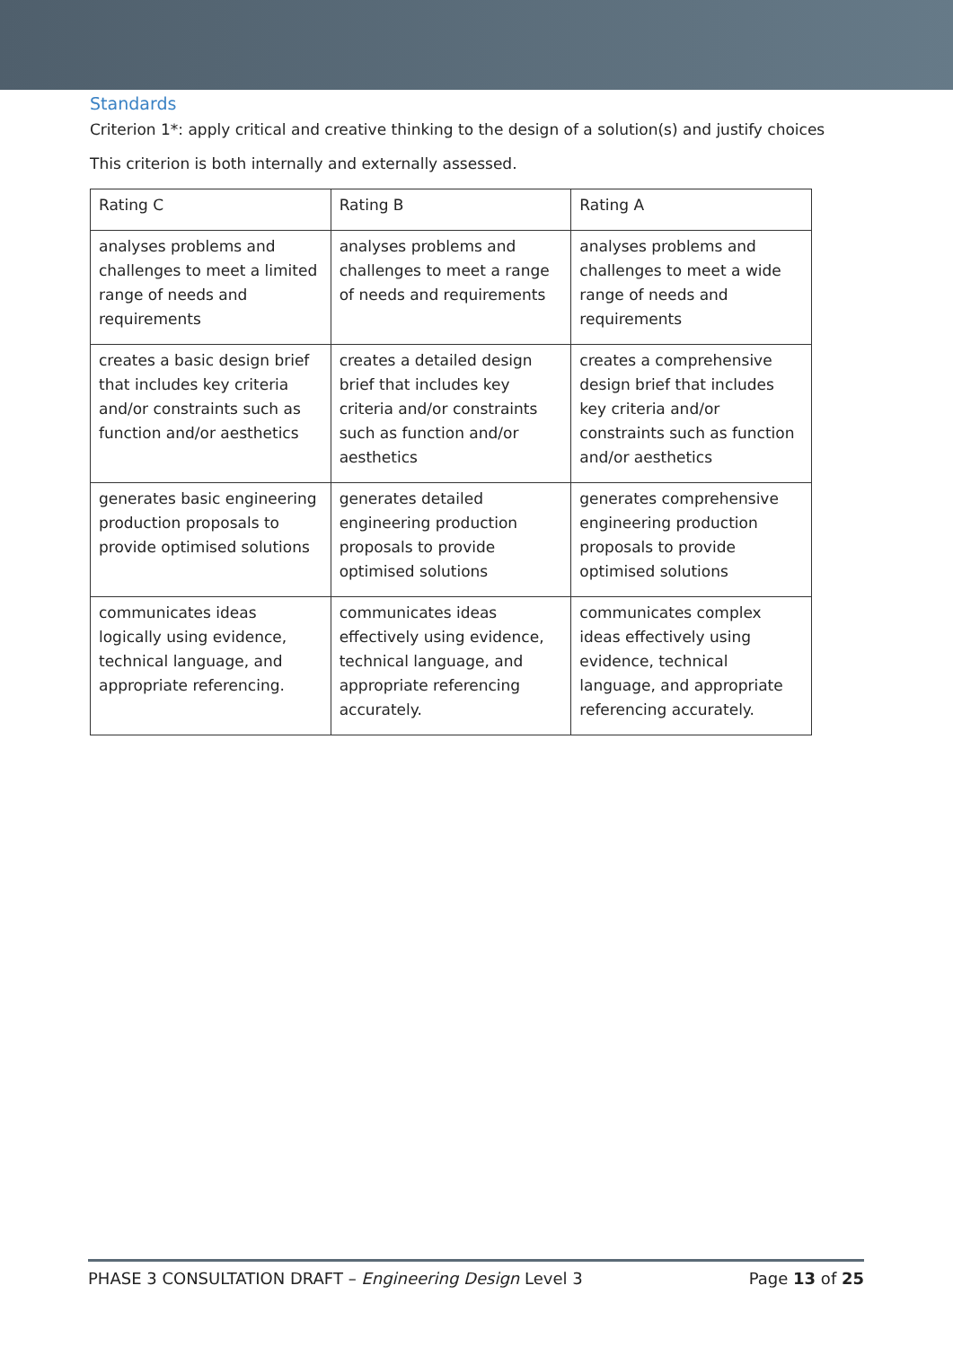Standards
Criterion 1*: apply critical and creative thinking to the design of a solution(s) and justify choices
This criterion is both internally and externally assessed.
| Rating C | Rating B | Rating A |
| analyses problems and challenges to meet a limited range of needs and requirements | analyses problems and challenges to meet a range of needs and requirements | analyses problems and challenges to meet a wide range of needs and requirements |
| creates a basic design brief that includes key criteria and/or constraints such as function and/or aesthetics | creates a detailed design brief that includes key criteria and/or constraints such as function and/or aesthetics | creates a comprehensive design brief that includes key criteria and/or constraints such as function and/or aesthetics |
| generates basic engineering production proposals to provide optimised solutions | generates detailed engineering production proposals to provide optimised solutions | generates comprehensive engineering production proposals to provide optimised solutions |
| communicates ideas logically using evidence, technical language, and appropriate referencing. | communicates ideas effectively using evidence, technical language, and appropriate referencing accurately. | communicates complex ideas effectively using evidence, technical language, and appropriate referencing accurately. |
PHASE 3 CONSULTATION DRAFT – Engineering Design Level 3 Page 13 of 25